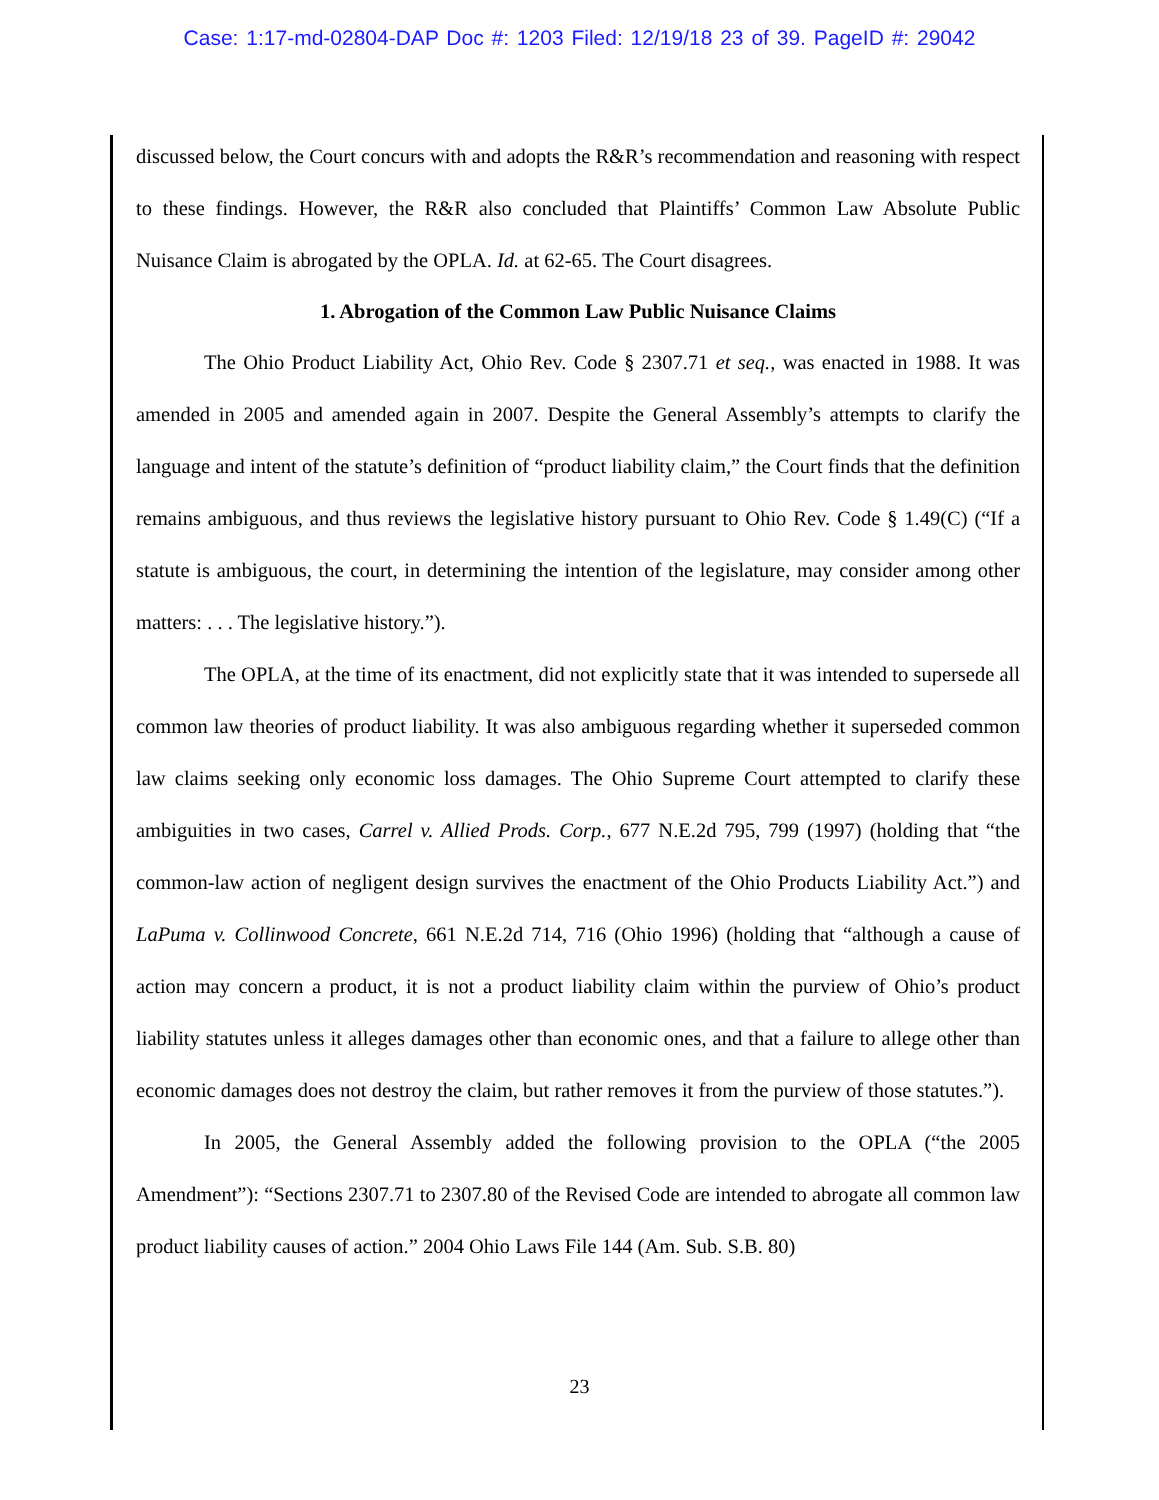Case: 1:17-md-02804-DAP Doc #: 1203 Filed: 12/19/18 23 of 39. PageID #: 29042
discussed below, the Court concurs with and adopts the R&R’s recommendation and reasoning with respect to these findings. However, the R&R also concluded that Plaintiffs’ Common Law Absolute Public Nuisance Claim is abrogated by the OPLA. Id. at 62-65. The Court disagrees.
1. Abrogation of the Common Law Public Nuisance Claims
The Ohio Product Liability Act, Ohio Rev. Code § 2307.71 et seq., was enacted in 1988. It was amended in 2005 and amended again in 2007. Despite the General Assembly’s attempts to clarify the language and intent of the statute’s definition of “product liability claim,” the Court finds that the definition remains ambiguous, and thus reviews the legislative history pursuant to Ohio Rev. Code § 1.49(C) (“If a statute is ambiguous, the court, in determining the intention of the legislature, may consider among other matters: . . . The legislative history.”).
The OPLA, at the time of its enactment, did not explicitly state that it was intended to supersede all common law theories of product liability. It was also ambiguous regarding whether it superseded common law claims seeking only economic loss damages. The Ohio Supreme Court attempted to clarify these ambiguities in two cases, Carrel v. Allied Prods. Corp., 677 N.E.2d 795, 799 (1997) (holding that “the common-law action of negligent design survives the enactment of the Ohio Products Liability Act.”) and LaPuma v. Collinwood Concrete, 661 N.E.2d 714, 716 (Ohio 1996) (holding that “although a cause of action may concern a product, it is not a product liability claim within the purview of Ohio’s product liability statutes unless it alleges damages other than economic ones, and that a failure to allege other than economic damages does not destroy the claim, but rather removes it from the purview of those statutes.”).
In 2005, the General Assembly added the following provision to the OPLA (“the 2005 Amendment”): “Sections 2307.71 to 2307.80 of the Revised Code are intended to abrogate all common law product liability causes of action.” 2004 Ohio Laws File 144 (Am. Sub. S.B. 80)
23